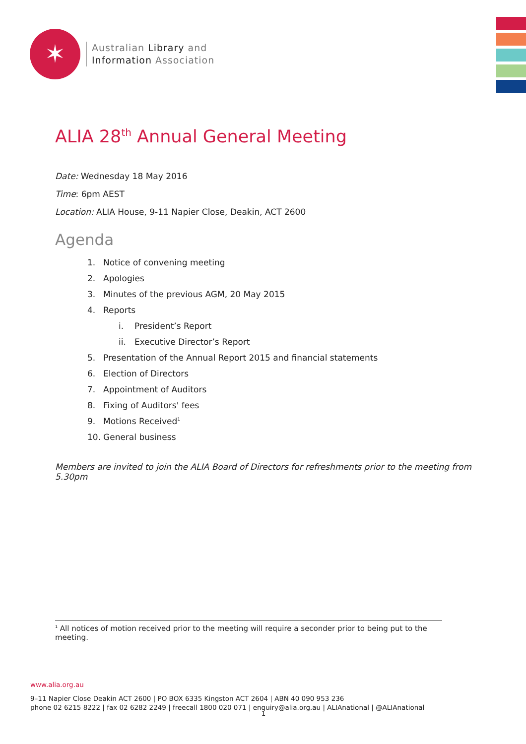✶
Australian Library and
Information Association
ALIA 28<sup>th</sup> Annual General Meeting
Date: Wednesday 18 May 2016
Time: 6pm AEST
Location: ALIA House, 9-11 Napier Close, Deakin, ACT 2600
Agenda
1. Notice of convening meeting
2. Apologies
3. Minutes of the previous AGM, 20 May 2015
4. Reports
i. President’s Report
ii. Executive Director’s Report
5. Presentation of the Annual Report 2015 and financial statements
6. Election of Directors
7. Appointment of Auditors
8. Fixing of Auditors' fees
9. Motions Received<sup>1</sup>
10. General business
Members are invited to join the ALIA Board of Directors for refreshments prior to the meeting from 5.30pm
<sup>1</sup> All notices of motion received prior to the meeting will require a seconder prior to being put to the meeting.
www.alia.org.au
9–11 Napier Close Deakin ACT 2600 | PO BOX 6335 Kingston ACT 2604 | ABN 40 090 953 236
phone 02 6215 8222 | fax 02 6282 2249 | freecall 1800 020 071 | enquiry@alia.org.au | ALIAnational | @ALIAnational
1